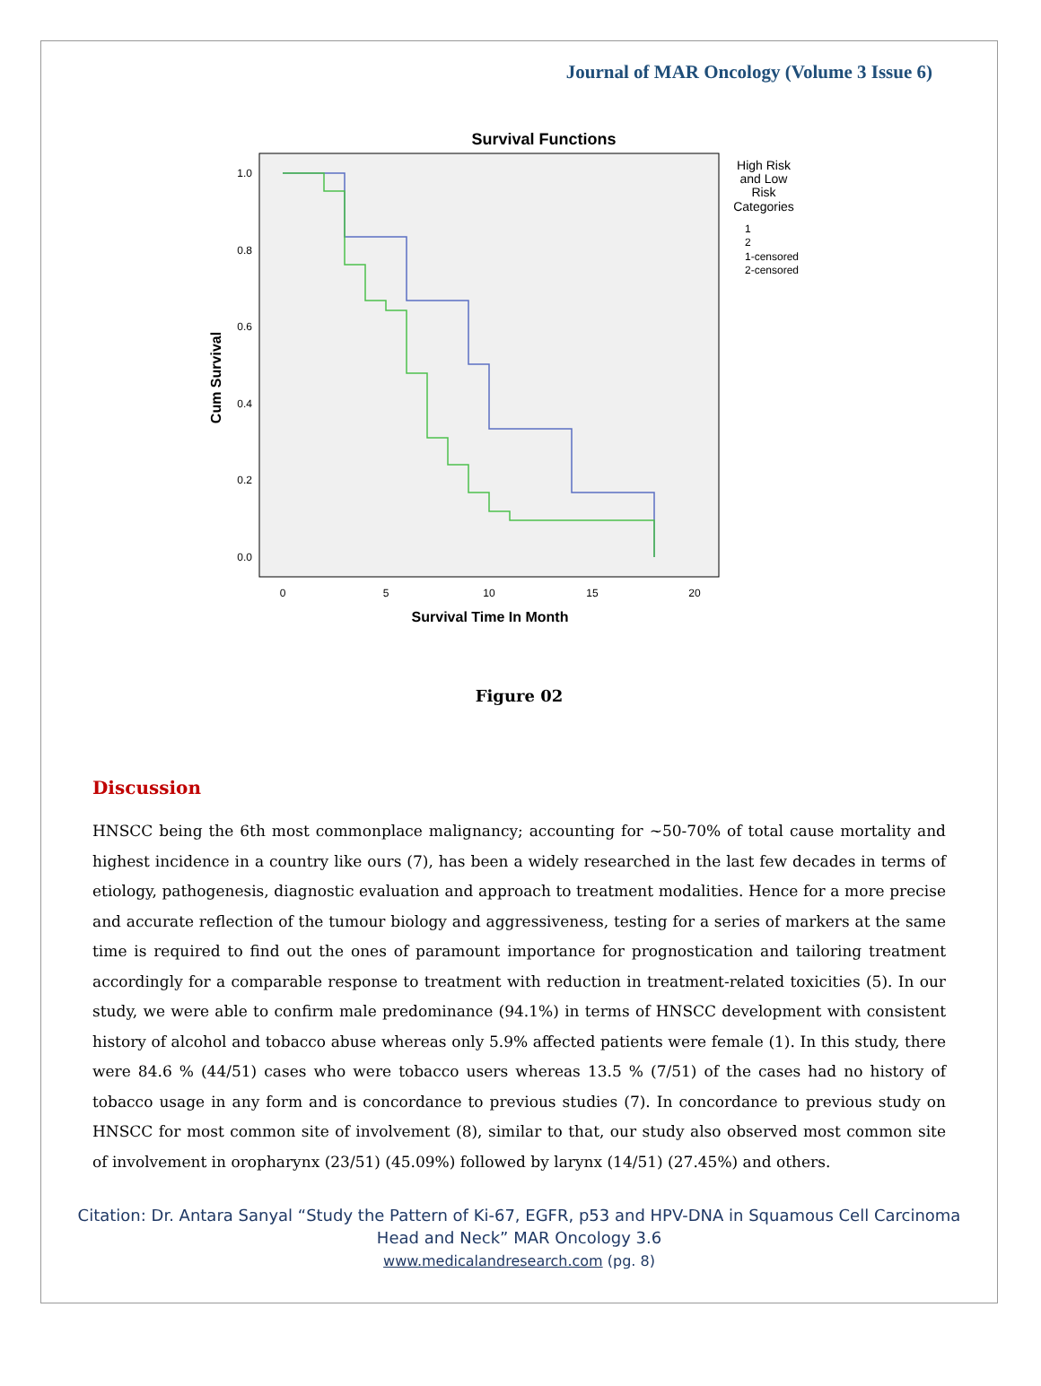Journal of MAR Oncology (Volume 3 Issue 6)
Survival Functions
1.0
0.8
0.6
0.4
0.2
0.0
0
5
10
15
20
Survival Time In Month
Cum Survival
High Risk
and Low
Risk
Categories
1
2
1-censored
2-censored
Figure 02
Discussion
HNSCC being the 6th most commonplace malignancy; accounting for ~50-70% of total cause mortality and highest incidence in a country like ours (7), has been a widely researched in the last few decades in terms of etiology, pathogenesis, diagnostic evaluation and approach to treatment modalities. Hence for a more precise and accurate reflection of the tumour biology and aggressiveness, testing for a series of markers at the same time is required to find out the ones of paramount importance for prognostication and tailoring treatment accordingly for a comparable response to treatment with reduction in treatment-related toxicities (5). In our study, we were able to confirm male predominance (94.1%) in terms of HNSCC development with consistent history of alcohol and tobacco abuse whereas only 5.9% affected patients were female (1). In this study, there were 84.6 % (44/51) cases who were tobacco users whereas 13.5 % (7/51) of the cases had no history of tobacco usage in any form and is concordance to previous studies (7). In concordance to previous study on HNSCC for most common site of involvement (8), similar to that, our study also observed most common site of involvement in oropharynx (23/51) (45.09%) followed by larynx (14/51) (27.45%) and others.
Citation: Dr. Antara Sanyal “Study the Pattern of Ki-67, EGFR, p53 and HPV-DNA in Squamous Cell Carcinoma
Head and Neck” MAR Oncology 3.6
www.medicalandresearch.com (pg. 8)